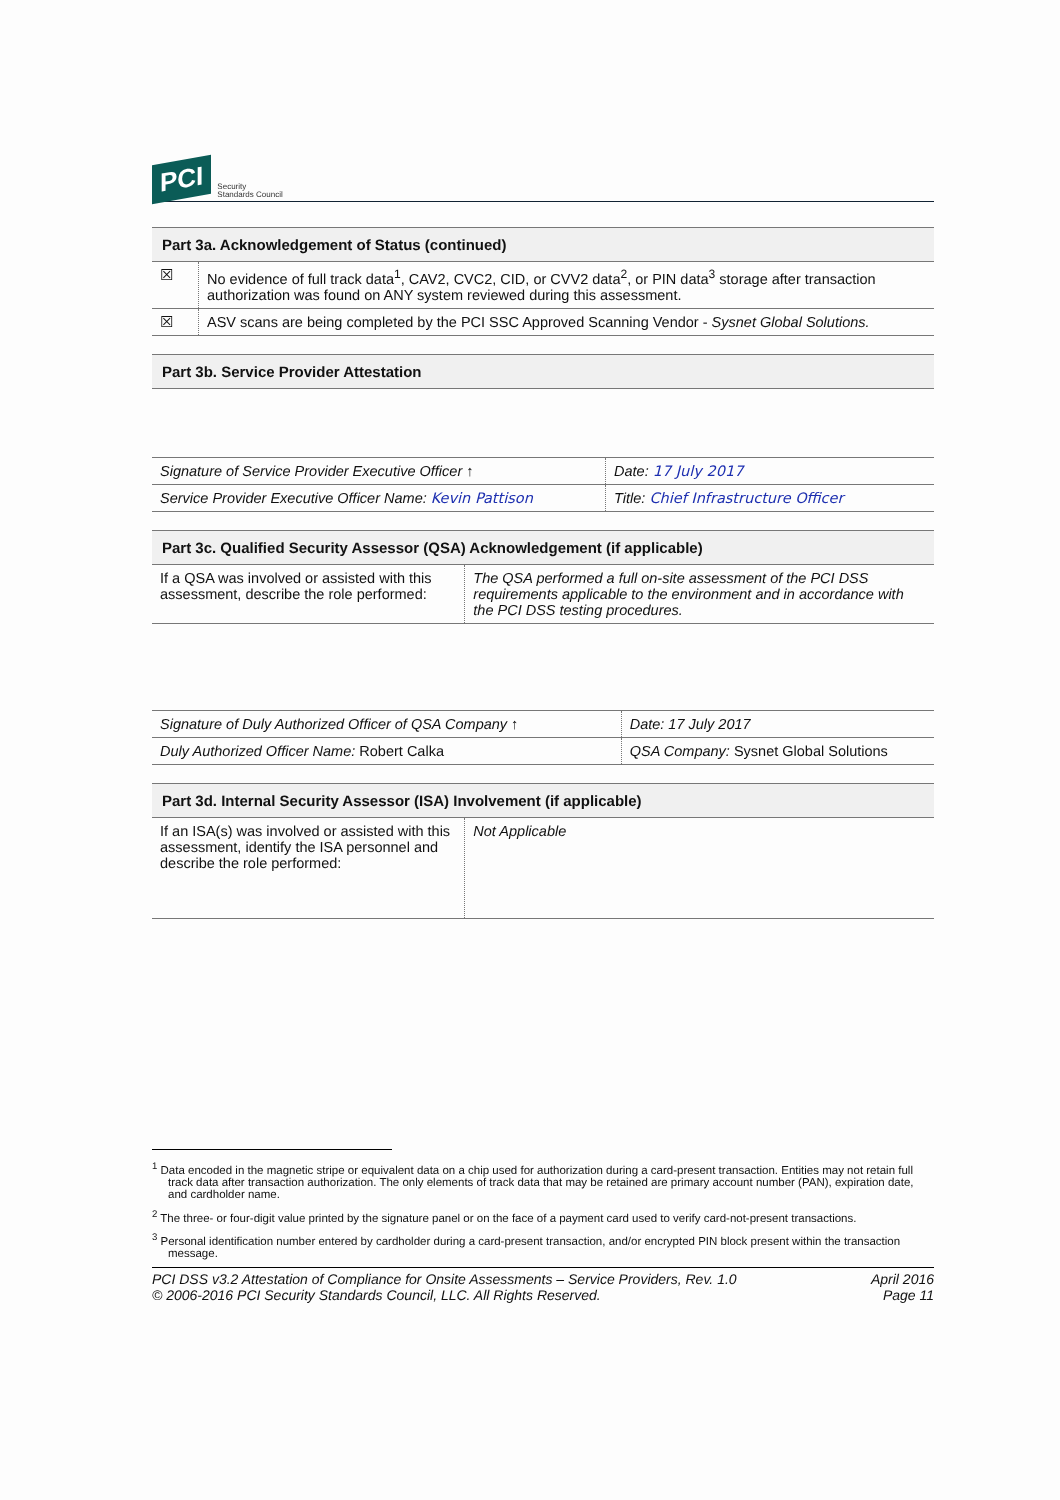PCI Security
Standards Council
| Part 3a. Acknowledgement of Status (continued) | |
| --- | --- |
| ☒ | No evidence of full track data<sup>1</sup>, CAV2, CVC2, CID, or CVV2 data<sup>2</sup>, or PIN data<sup>3</sup> storage after transaction authorization was found on ANY system reviewed during this assessment. |
| ☒ | ASV scans are being completed by the PCI SSC Approved Scanning Vendor - Sysnet Global Solutions. |
| Part 3b. Service Provider Attestation | |
| --- | --- |
| Signature of Service Provider Executive Officer ↑ | Date: 17 July 2017 |
| Service Provider Executive Officer Name: Kevin Pattison | Title: Chief Infrastructure Officer |
| Part 3c. Qualified Security Assessor (QSA) Acknowledgement (if applicable) | |
| --- | --- |
| If a QSA was involved or assisted with this assessment, describe the role performed: | The QSA performed a full on-site assessment of the PCI DSS requirements applicable to the environment and in accordance with the PCI DSS testing procedures. |
| Signature of Duly Authorized Officer of QSA Company ↑ | Date: 17 July 2017 |
| Duly Authorized Officer Name: Robert Calka | QSA Company: Sysnet Global Solutions |
| Part 3d. Internal Security Assessor (ISA) Involvement (if applicable) | |
| --- | --- |
| If an ISA(s) was involved or assisted with this assessment, identify the ISA personnel and describe the role performed: | Not Applicable |
<sup>1</sup> Data encoded in the magnetic stripe or equivalent data on a chip used for authorization during a card-present transaction. Entities may not retain full track data after transaction authorization. The only elements of track data that may be retained are primary account number (PAN), expiration date, and cardholder name.
<sup>2</sup> The three- or four-digit value printed by the signature panel or on the face of a payment card used to verify card-not-present transactions.
<sup>3</sup> Personal identification number entered by cardholder during a card-present transaction, and/or encrypted PIN block present within the transaction message.
PCI DSS v3.2 Attestation of Compliance for Onsite Assessments – Service Providers, Rev. 1.0
© 2006-2016 PCI Security Standards Council, LLC. All Rights Reserved.
April 2016
Page 11